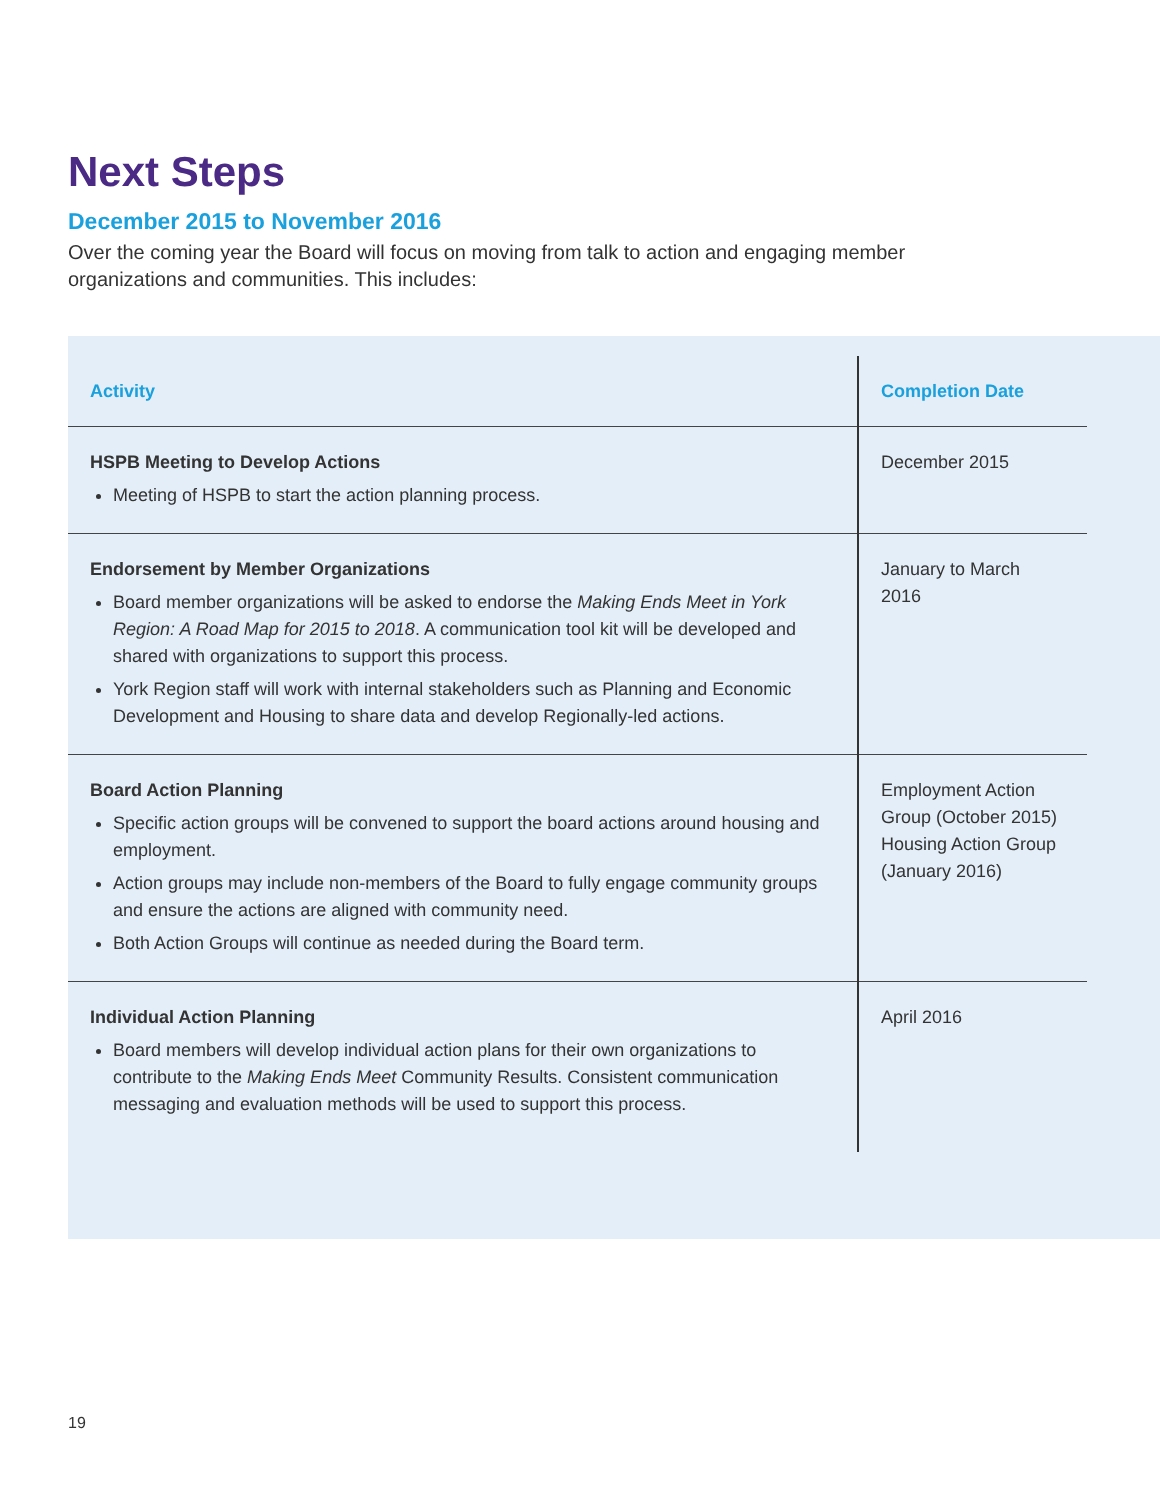Next Steps
December 2015 to November 2016
Over the coming year the Board will focus on moving from talk to action and engaging member organizations and communities. This includes:
| Activity | Completion Date |
| --- | --- |
| HSPB Meeting to Develop Actions Meeting of HSPB to start the action planning process. | December 2015 |
| Endorsement by Member Organizations Board member organizations will be asked to endorse the Making Ends Meet in York Region: A Road Map for 2015 to 2018 . A communication tool kit will be developed and shared with organizations to support this process. York Region staff will work with internal stakeholders such as Planning and Economic Development and Housing to share data and develop Regionally-led actions. | January to March 2016 |
| Board Action Planning Specific action groups will be convened to support the board actions around housing and employment. Action groups may include non-members of the Board to fully engage community groups and ensure the actions are aligned with community need. Both Action Groups will continue as needed during the Board term. | Employment Action Group (October 2015) Housing Action Group (January 2016) |
| Individual Action Planning Board members will develop individual action plans for their own organizations to contribute to the Making Ends Meet Community Results. Consistent communication messaging and evaluation methods will be used to support this process. | April 2016 |
19